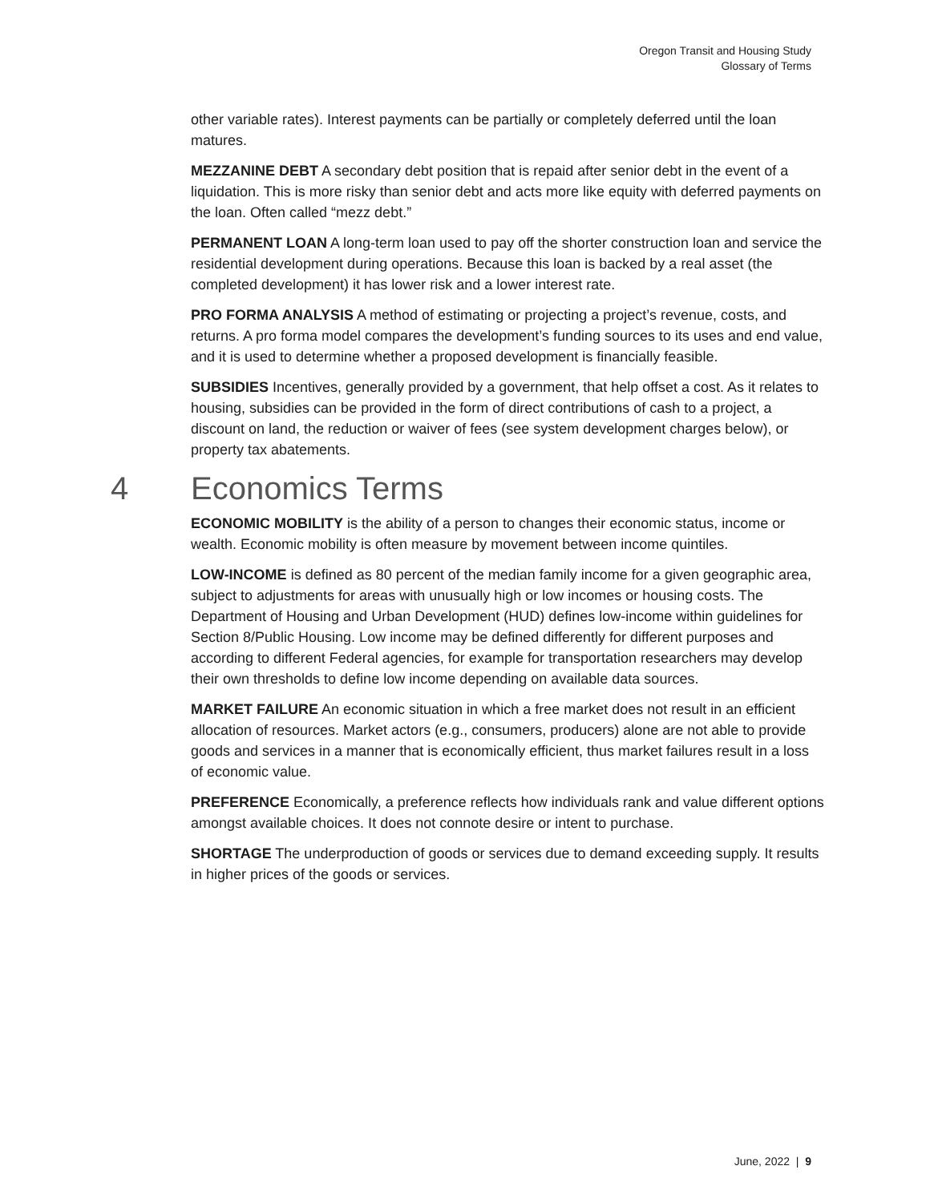Oregon Transit and Housing Study
Glossary of Terms
other variable rates). Interest payments can be partially or completely deferred until the loan matures.
MEZZANINE DEBT A secondary debt position that is repaid after senior debt in the event of a liquidation. This is more risky than senior debt and acts more like equity with deferred payments on the loan. Often called “mezz debt.”
PERMANENT LOAN A long-term loan used to pay off the shorter construction loan and service the residential development during operations. Because this loan is backed by a real asset (the completed development) it has lower risk and a lower interest rate.
PRO FORMA ANALYSIS A method of estimating or projecting a project’s revenue, costs, and returns. A pro forma model compares the development’s funding sources to its uses and end value, and it is used to determine whether a proposed development is financially feasible.
SUBSIDIES Incentives, generally provided by a government, that help offset a cost. As it relates to housing, subsidies can be provided in the form of direct contributions of cash to a project, a discount on land, the reduction or waiver of fees (see system development charges below), or property tax abatements.
4 Economics Terms
ECONOMIC MOBILITY is the ability of a person to changes their economic status, income or wealth. Economic mobility is often measure by movement between income quintiles.
LOW-INCOME is defined as 80 percent of the median family income for a given geographic area, subject to adjustments for areas with unusually high or low incomes or housing costs. The Department of Housing and Urban Development (HUD) defines low-income within guidelines for Section 8/Public Housing. Low income may be defined differently for different purposes and according to different Federal agencies, for example for transportation researchers may develop their own thresholds to define low income depending on available data sources.
MARKET FAILURE An economic situation in which a free market does not result in an efficient allocation of resources. Market actors (e.g., consumers, producers) alone are not able to provide goods and services in a manner that is economically efficient, thus market failures result in a loss of economic value.
PREFERENCE Economically, a preference reflects how individuals rank and value different options amongst available choices. It does not connote desire or intent to purchase.
SHORTAGE The underproduction of goods or services due to demand exceeding supply. It results in higher prices of the goods or services.
June, 2022 | 9